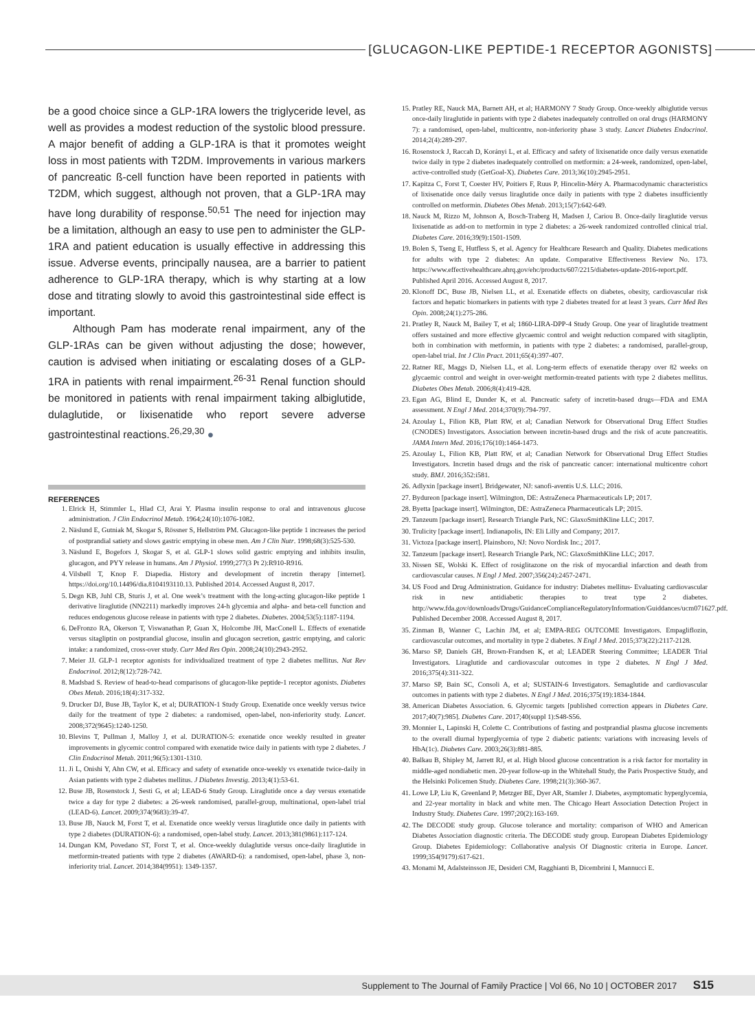[GLUCAGON-LIKE PEPTIDE-1 RECEPTOR AGONISTS]
be a good choice since a GLP-1RA lowers the triglyceride level, as well as provides a modest reduction of the systolic blood pressure. A major benefit of adding a GLP-1RA is that it promotes weight loss in most patients with T2DM. Improvements in various markers of pancreatic ß-cell function have been reported in patients with T2DM, which suggest, although not proven, that a GLP-1RA may have long durability of response.<sup>50,51</sup> The need for injection may be a limitation, although an easy to use pen to administer the GLP-1RA and patient education is usually effective in addressing this issue. Adverse events, principally nausea, are a barrier to patient adherence to GLP-1RA therapy, which is why starting at a low dose and titrating slowly to avoid this gastrointestinal side effect is important.
Although Pam has moderate renal impairment, any of the GLP-1RAs can be given without adjusting the dose; however, caution is advised when initiating or escalating doses of a GLP-1RA in patients with renal impairment.<sup>26-31</sup> Renal function should be monitored in patients with renal impairment taking albiglutide, dulaglutide, or lixisenatide who report severe adverse gastrointestinal reactions.<sup>26,29,30</sup> ●
REFERENCES
1. Elrick H, Stimmler L, Hlad CJ, Arai Y. Plasma insulin response to oral and intravenous glucose administration. J Clin Endocrinol Metab. 1964;24(10):1076-1082.
2. Näslund E, Gutniak M, Skogar S, Rössner S, Hellström PM. Glucagon-like peptide 1 increases the period of postprandial satiety and slows gastric emptying in obese men. Am J Clin Nutr. 1998;68(3):525-530.
3. Näslund E, Bogefors J, Skogar S, et al. GLP-1 slows solid gastric emptying and inhibits insulin, glucagon, and PYY release in humans. Am J Physiol. 1999;277(3 Pt 2):R910-R916.
4. Vilsbøll T, Knop F. Diapedia. History and development of incretin therapy [internet]. https://doi.org/10.14496/dia.8104193110.13. Published 2014. Accessed August 8, 2017.
5. Degn KB, Juhl CB, Sturis J, et al. One week’s treatment with the long-acting glucagon-like peptide 1 derivative liraglutide (NN2211) markedly improves 24-h glycemia and alpha- and beta-cell function and reduces endogenous glucose release in patients with type 2 diabetes. Diabetes. 2004;53(5):1187-1194.
6. DeFronzo RA, Okerson T, Viswanathan P, Guan X, Holcombe JH, MacConell L. Effects of exenatide versus sitagliptin on postprandial glucose, insulin and glucagon secretion, gastric emptying, and caloric intake: a randomized, cross-over study. Curr Med Res Opin. 2008;24(10):2943-2952.
7. Meier JJ. GLP-1 receptor agonists for individualized treatment of type 2 diabetes mellitus. Nat Rev Endocrinol. 2012;8(12):728-742.
8. Madsbad S. Review of head-to-head comparisons of glucagon-like peptide-1 receptor agonists. Diabetes Obes Metab. 2016;18(4):317-332.
9. Drucker DJ, Buse JB, Taylor K, et al; DURATION-1 Study Group. Exenatide once weekly versus twice daily for the treatment of type 2 diabetes: a randomised, open-label, non-inferiority study. Lancet. 2008;372(9645):1240-1250.
10. Blevins T, Pullman J, Malloy J, et al. DURATION-5: exenatide once weekly resulted in greater improvements in glycemic control compared with exenatide twice daily in patients with type 2 diabetes. J Clin Endocrinol Metab. 2011;96(5):1301-1310.
11. Ji L, Onishi Y, Ahn CW, et al. Efficacy and safety of exenatide once-weekly vs exenatide twice-daily in Asian patients with type 2 diabetes mellitus. J Diabetes Investig. 2013;4(1):53-61.
12. Buse JB, Rosenstock J, Sesti G, et al; LEAD-6 Study Group. Liraglutide once a day versus exenatide twice a day for type 2 diabetes: a 26-week randomised, parallel-group, multinational, open-label trial (LEAD-6). Lancet. 2009;374(9683):39-47.
13. Buse JB, Nauck M, Forst T, et al. Exenatide once weekly versus liraglutide once daily in patients with type 2 diabetes (DURATION-6): a randomised, open-label study. Lancet. 2013;381(9861):117-124.
14. Dungan KM, Povedano ST, Forst T, et al. Once-weekly dulaglutide versus once-daily liraglutide in metformin-treated patients with type 2 diabetes (AWARD-6): a randomised, open-label, phase 3, non-inferiority trial. Lancet. 2014;384(9951): 1349-1357.
15. Pratley RE, Nauck MA, Barnett AH, et al; HARMONY 7 Study Group. Once-weekly albiglutide versus once-daily liraglutide in patients with type 2 diabetes inadequately controlled on oral drugs (HARMONY 7): a randomised, open-label, multicentre, non-inferiority phase 3 study. Lancet Diabetes Endocrinol. 2014;2(4):289-297.
16. Rosenstock J, Raccah D, Korányi L, et al. Efficacy and safety of lixisenatide once daily versus exenatide twice daily in type 2 diabetes inadequately controlled on metformin: a 24-week, randomized, open-label, active-controlled study (GetGoal-X). Diabetes Care. 2013;36(10):2945-2951.
17. Kapitza C, Forst T, Coester HV, Poitiers F, Ruus P, Hincelin-Méry A. Pharmacodynamic characteristics of lixisenatide once daily versus liraglutide once daily in patients with type 2 diabetes insufficiently controlled on metformin. Diabetes Obes Metab. 2013;15(7):642-649.
18. Nauck M, Rizzo M, Johnson A, Bosch-Traberg H, Madsen J, Cariou B. Once-daily liraglutide versus lixisenatide as add-on to metformin in type 2 diabetes: a 26-week randomized controlled clinical trial. Diabetes Care. 2016;39(9):1501-1509.
19. Bolen S, Tseng E, Hutfless S, et al. Agency for Healthcare Research and Quality. Diabetes medications for adults with type 2 diabetes: An update. Comparative Effectiveness Review No. 173. https://www.effectivehealthcare.ahrq.gov/ehc/products/607/2215/diabetes-update-2016-report.pdf. Published April 2016. Accessed August 8, 2017.
20. Klonoff DC, Buse JB, Nielsen LL, et al. Exenatide effects on diabetes, obesity, cardiovascular risk factors and hepatic biomarkers in patients with type 2 diabetes treated for at least 3 years. Curr Med Res Opin. 2008;24(1):275-286.
21. Pratley R, Nauck M, Bailey T, et al; 1860-LIRA-DPP-4 Study Group. One year of liraglutide treatment offers sustained and more effective glycaemic control and weight reduction compared with sitagliptin, both in combination with metformin, in patients with type 2 diabetes: a randomised, parallel-group, open-label trial. Int J Clin Pract. 2011;65(4):397-407.
22. Ratner RE, Maggs D, Nielsen LL, et al. Long-term effects of exenatide therapy over 82 weeks on glycaemic control and weight in over-weight metformin-treated patients with type 2 diabetes mellitus. Diabetes Obes Metab. 2006;8(4):419-428.
23. Egan AG, Blind E, Dunder K, et al. Pancreatic safety of incretin-based drugs—FDA and EMA assessment. N Engl J Med. 2014;370(9):794-797.
24. Azoulay L, Filion KB, Platt RW, et al; Canadian Network for Observational Drug Effect Studies (CNODES) Investigators. Association between incretin-based drugs and the risk of acute pancreatitis. JAMA Intern Med. 2016;176(10):1464-1473.
25. Azoulay L, Filion KB, Platt RW, et al; Canadian Network for Observational Drug Effect Studies Investigators. Incretin based drugs and the risk of pancreatic cancer: international multicentre cohort study. BMJ. 2016;352:i581.
26. Adlyxin [package insert]. Bridgewater, NJ: sanofi-aventis U.S. LLC; 2016.
27. Bydureon [package insert]. Wilmington, DE: AstraZeneca Pharmaceuticals LP; 2017.
28. Byetta [package insert]. Wilmington, DE: AstraZeneca Pharmaceuticals LP; 2015.
29. Tanzeum [package insert]. Research Triangle Park, NC: GlaxoSmithKline LLC; 2017.
30. Trulicity [package insert]. Indianapolis, IN: Eli Lilly and Company; 2017.
31. Victoza [package insert]. Plainsboro, NJ: Novo Nordisk Inc.; 2017.
32. Tanzeum [package insert]. Research Triangle Park, NC: GlaxoSmithKline LLC; 2017.
33. Nissen SE, Wolski K. Effect of rosiglitazone on the risk of myocardial infarction and death from cardiovascular causes. N Engl J Med. 2007;356(24):2457-2471.
34. US Food and Drug Administration. Guidance for industry: Diabetes mellitus- Evaluating cardiovascular risk in new antidiabetic therapies to treat type 2 diabetes. http://www.fda.gov/downloads/Drugs/GuidanceComplianceRegulatoryInformation/Guiddances/ucm071627.pdf. Published December 2008. Accessed August 8, 2017.
35. Zinman B, Wanner C, Lachin JM, et al; EMPA-REG OUTCOME Investigators. Empagliflozin, cardiovascular outcomes, and mortality in type 2 diabetes. N Engl J Med. 2015;373(22):2117-2128.
36. Marso SP, Daniels GH, Brown-Frandsen K, et al; LEADER Steering Committee; LEADER Trial Investigators. Liraglutide and cardiovascular outcomes in type 2 diabetes. N Engl J Med. 2016;375(4):311-322.
37. Marso SP, Bain SC, Consoli A, et al; SUSTAIN-6 Investigators. Semaglutide and cardiovascular outcomes in patients with type 2 diabetes. N Engl J Med. 2016;375(19):1834-1844.
38. American Diabetes Association. 6. Glycemic targets [published correction appears in Diabetes Care. 2017;40(7):985]. Diabetes Care. 2017;40(suppl 1):S48-S56.
39. Monnier L, Lapinski H, Colette C. Contributions of fasting and postprandial plasma glucose increments to the overall diurnal hyperglycemia of type 2 diabetic patients: variations with increasing levels of HbA(1c). Diabetes Care. 2003;26(3):881-885.
40. Balkau B, Shipley M, Jarrett RJ, et al. High blood glucose concentration is a risk factor for mortality in middle-aged nondiabetic men. 20-year follow-up in the Whitehall Study, the Paris Prospective Study, and the Helsinki Policemen Study. Diabetes Care. 1998;21(3):360-367.
41. Lowe LP, Liu K, Greenland P, Metzger BE, Dyer AR, Stamler J. Diabetes, asymptomatic hyperglycemia, and 22-year mortality in black and white men. The Chicago Heart Association Detection Project in Industry Study. Diabetes Care. 1997;20(2):163-169.
42. The DECODE study group. Glucose tolerance and mortality: comparison of WHO and American Diabetes Association diagnostic criteria. The DECODE study group. European Diabetes Epidemiology Group. Diabetes Epidemiology: Collaborative analysis Of Diagnostic criteria in Europe. Lancet. 1999;354(9179):617-621.
43. Monami M, Adalsteinsson JE, Desideri CM, Ragghianti B, Dicembrini I, Mannucci E.
Supplement to The Journal of Family Practice | Vol 66, No 10 | OCTOBER 2017 S15